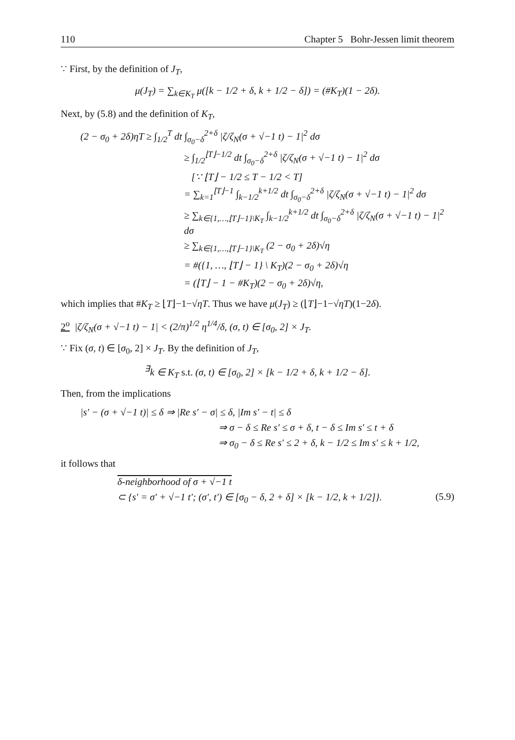110 Chapter 5 Bohr-Jessen limit theorem
∵ First, by the definition of J<sub>T</sub>,
μ(J<sub>T</sub>) = ∑<sub>k∈K<sub>T</sub></sub> μ([k − 1/2 + δ, k + 1/2 − δ]) = (#K<sub>T</sub>)(1 − 2δ).
Next, by (5.8) and the definition of K<sub>T</sub>,
(2 − σ<sub>0</sub> + 2δ)ηT ≥ ∫<sub>1/2</sub><sup>T</sup> dt ∫<sub>σ<sub>0</sub>−δ</sub><sup>2+δ</sup> |ζ/ζ<sub>N</sub>(σ + √−1 t) − 1|<sup>2</sup> dσ
≥ ∫<sub>1/2</sub><sup>⌊T⌋−1/2</sup> dt ∫<sub>σ<sub>0</sub>−δ</sub><sup>2+δ</sup> |ζ/ζ<sub>N</sub>(σ + √−1 t) − 1|<sup>2</sup> dσ
[∵ ⌊T⌋ − 1/2 ≤ T − 1/2 < T]
= ∑<sub>k=1</sub><sup>⌊T⌋−1</sup> ∫<sub>k−1/2</sub><sup>k+1/2</sup> dt ∫<sub>σ<sub>0</sub>−δ</sub><sup>2+δ</sup> |ζ/ζ<sub>N</sub>(σ + √−1 t) − 1|<sup>2</sup> dσ
≥ ∑<sub>k∈{1,…,⌊T⌋−1}\K<sub>T</sub></sub> ∫<sub>k−1/2</sub><sup>k+1/2</sup> dt ∫<sub>σ<sub>0</sub>−δ</sub><sup>2+δ</sup> |ζ/ζ<sub>N</sub>(σ + √−1 t) − 1|<sup>2</sup> dσ
≥ ∑<sub>k∈{1,…,⌊T⌋−1}\K<sub>T</sub></sub> (2 − σ<sub>0</sub> + 2δ)√η
= #({1, …, ⌊T⌋ − 1} \ K<sub>T</sub>)(2 − σ<sub>0</sub> + 2δ)√η
= (⌊T⌋ − 1 − #K<sub>T</sub>)(2 − σ<sub>0</sub> + 2δ)√η,
which implies that #K<sub>T</sub> ≥ ⌊T⌋−1−√ηT. Thus we have μ(J<sub>T</sub>) ≥ (⌊T⌋−1−√ηT)(1−2δ).
2<sup>o</sup> |ζ/ζ<sub>N</sub>(σ + √−1 t) − 1| < (2/π)<sup>1/2</sup> η<sup>1/4</sup>/δ, (σ, t) ∈ [σ<sub>0</sub>, 2] × J<sub>T</sub>.
∵ Fix (σ, t) ∈ [σ<sub>0</sub>, 2] × J<sub>T</sub>. By the definition of J<sub>T</sub>,
<sup>∃</sup>k ∈ K<sub>T</sub> s.t. (σ, t) ∈ [σ<sub>0</sub>, 2] × [k − 1/2 + δ, k + 1/2 − δ].
Then, from the implications
|s′ − (σ + √−1 t)| ≤ δ ⇒ |Re s′ − σ| ≤ δ, |Im s′ − t| ≤ δ
⇒ σ − δ ≤ Re s′ ≤ σ + δ, t − δ ≤ Im s′ ≤ t + δ
⇒ σ<sub>0</sub> − δ ≤ Re s′ ≤ 2 + δ, k − 1/2 ≤ Im s′ ≤ k + 1/2,
it follows that
δ-neighborhood of σ + √−1 t
⊂ {s′ = σ′ + √−1 t′; (σ′, t′) ∈ [σ<sub>0</sub> − δ, 2 + δ] × [k − 1/2, k + 1/2]}. (5.9)